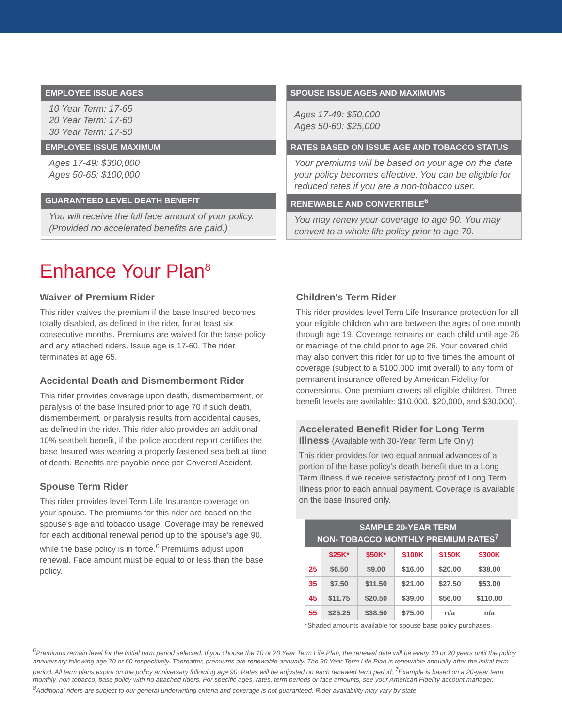EMPLOYEE ISSUE AGES
10 Year Term: 17-65
20 Year Term: 17-60
30 Year Term: 17-50
EMPLOYEE ISSUE MAXIMUM
Ages 17-49: $300,000
Ages 50-65: $100,000
GUARANTEED LEVEL DEATH BENEFIT
You will receive the full face amount of your policy.
(Provided no accelerated benefits are paid.)
SPOUSE ISSUE AGES AND MAXIMUMS
Ages 17-49: $50,000
Ages 50-60: $25,000
RATES BASED ON ISSUE AGE AND TOBACCO STATUS
Your premiums will be based on your age on the date your policy becomes effective. You can be eligible for reduced rates if you are a non-tobacco user.
RENEWABLE AND CONVERTIBLE<sup>6</sup>
You may renew your coverage to age 90. You may convert to a whole life policy prior to age 70.
Enhance Your Plan<sup>8</sup>
Waiver of Premium Rider
This rider waives the premium if the base Insured becomes totally disabled, as defined in the rider, for at least six consecutive months. Premiums are waived for the base policy and any attached riders. Issue age is 17-60. The rider terminates at age 65.
Accidental Death and Dismemberment Rider
This rider provides coverage upon death, dismemberment, or paralysis of the base Insured prior to age 70 if such death, dismemberment, or paralysis results from accidental causes, as defined in the rider. This rider also provides an additional 10% seatbelt benefit, if the police accident report certifies the base Insured was wearing a properly fastened seatbelt at time of death. Benefits are payable once per Covered Accident.
Spouse Term Rider
This rider provides level Term Life Insurance coverage on your spouse. The premiums for this rider are based on the spouse's age and tobacco usage. Coverage may be renewed for each additional renewal period up to the spouse's age 90, while the base policy is in force.<sup>6</sup> Premiums adjust upon renewal. Face amount must be equal to or less than the base policy.
Children's Term Rider
This rider provides level Term Life Insurance protection for all your eligible children who are between the ages of one month through age 19. Coverage remains on each child until age 26 or marriage of the child prior to age 26. Your covered child may also convert this rider for up to five times the amount of coverage (subject to a $100,000 limit overall) to any form of permanent insurance offered by American Fidelity for conversions. One premium covers all eligible children. Three benefit levels are available: $10,000, $20,000, and $30,000).
Accelerated Benefit Rider for Long Term Illness (Available with 30-Year Term Life Only)
This rider provides for two equal annual advances of a portion of the base policy's death benefit due to a Long Term Illness if we receive satisfactory proof of Long Term Illness prior to each annual payment. Coverage is available on the base Insured only.
| SAMPLE 20-YEAR TERM NON- TOBACCO MONTHLY PREMIUM RATES<sup>7</sup> | | | | | |
| --- | --- | --- | --- | --- | --- |
| | $25K* | $50K* | $100K | $150K | $300K |
| 25 | $6.50 | $9.00 | $16.00 | $20.00 | $38.00 |
| 35 | $7.50 | $11.50 | $21.00 | $27.50 | $53.00 |
| 45 | $11.75 | $20.50 | $39.00 | $56.00 | $110.00 |
| 55 | $25.25 | $38.50 | $75.00 | n/a | n/a |
*Shaded amounts available for spouse base policy purchases.
<sup>6</sup> Premiums remain level for the initial term period selected. If you choose the 10 or 20 Year Term Life Plan, the renewal date will be every 10 or 20 years until the policy anniversary following age 70 or 60 respectively. Thereafter, premiums are renewable annually. The 30 Year Term Life Plan is renewable annually after the initial term period. All term plans expire on the policy anniversary following age 90. Rates will be adjusted on each renewed term period; <sup>7</sup>Example is based on a 20-year term, monthly, non-tobacco, base policy with no attached riders. For specific ages, rates, term periods or face amounts, see your American Fidelity account manager. <sup>8</sup>Additional riders are subject to our general underwriting criteria and coverage is not guaranteed. Rider availability may vary by state.